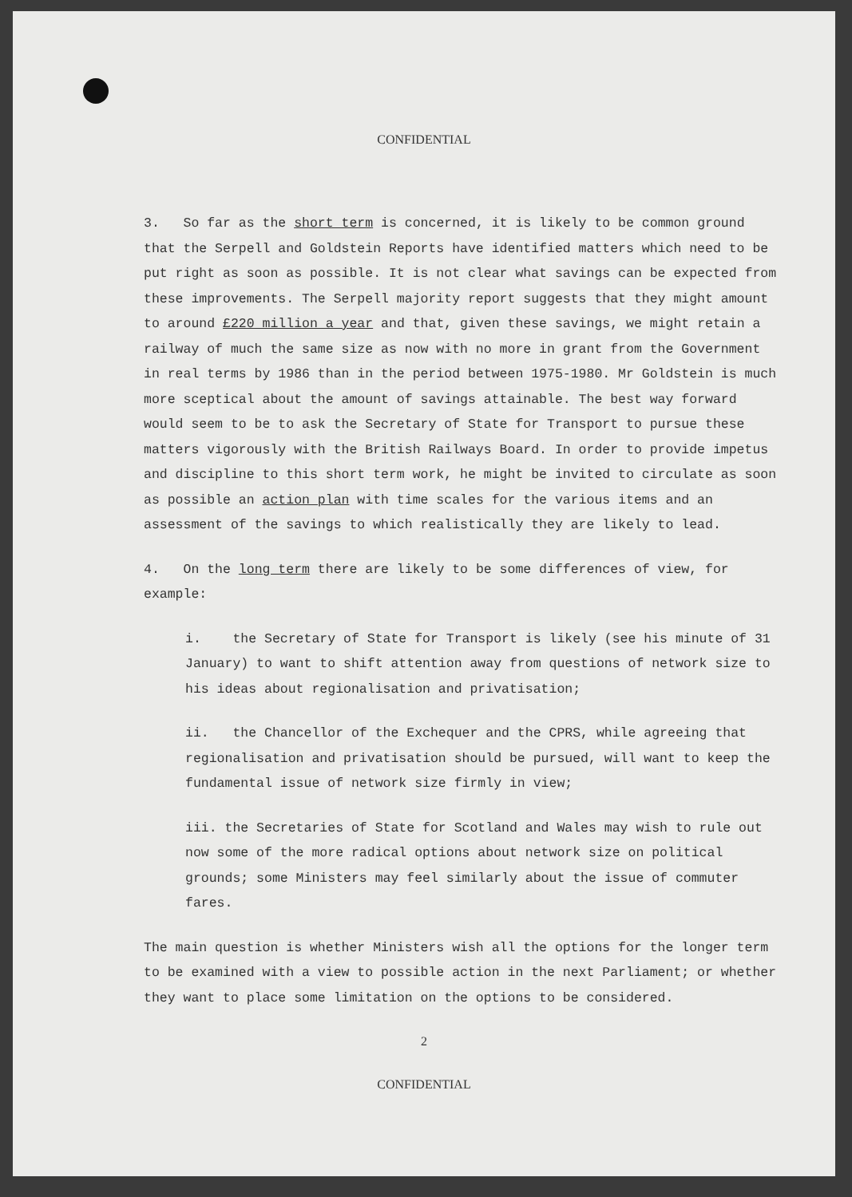CONFIDENTIAL
3. So far as the short term is concerned, it is likely to be common ground that the Serpell and Goldstein Reports have identified matters which need to be put right as soon as possible. It is not clear what savings can be expected from these improvements. The Serpell majority report suggests that they might amount to around £220 million a year and that, given these savings, we might retain a railway of much the same size as now with no more in grant from the Government in real terms by 1986 than in the period between 1975-1980. Mr Goldstein is much more sceptical about the amount of savings attainable. The best way forward would seem to be to ask the Secretary of State for Transport to pursue these matters vigorously with the British Railways Board. In order to provide impetus and discipline to this short term work, he might be invited to circulate as soon as possible an action plan with time scales for the various items and an assessment of the savings to which realistically they are likely to lead.
4. On the long term there are likely to be some differences of view, for example:
i. the Secretary of State for Transport is likely (see his minute of 31 January) to want to shift attention away from questions of network size to his ideas about regionalisation and privatisation;
ii. the Chancellor of the Exchequer and the CPRS, while agreeing that regionalisation and privatisation should be pursued, will want to keep the fundamental issue of network size firmly in view;
iii. the Secretaries of State for Scotland and Wales may wish to rule out now some of the more radical options about network size on political grounds; some Ministers may feel similarly about the issue of commuter fares.
The main question is whether Ministers wish all the options for the longer term to be examined with a view to possible action in the next Parliament; or whether they want to place some limitation on the options to be considered.
2
CONFIDENTIAL